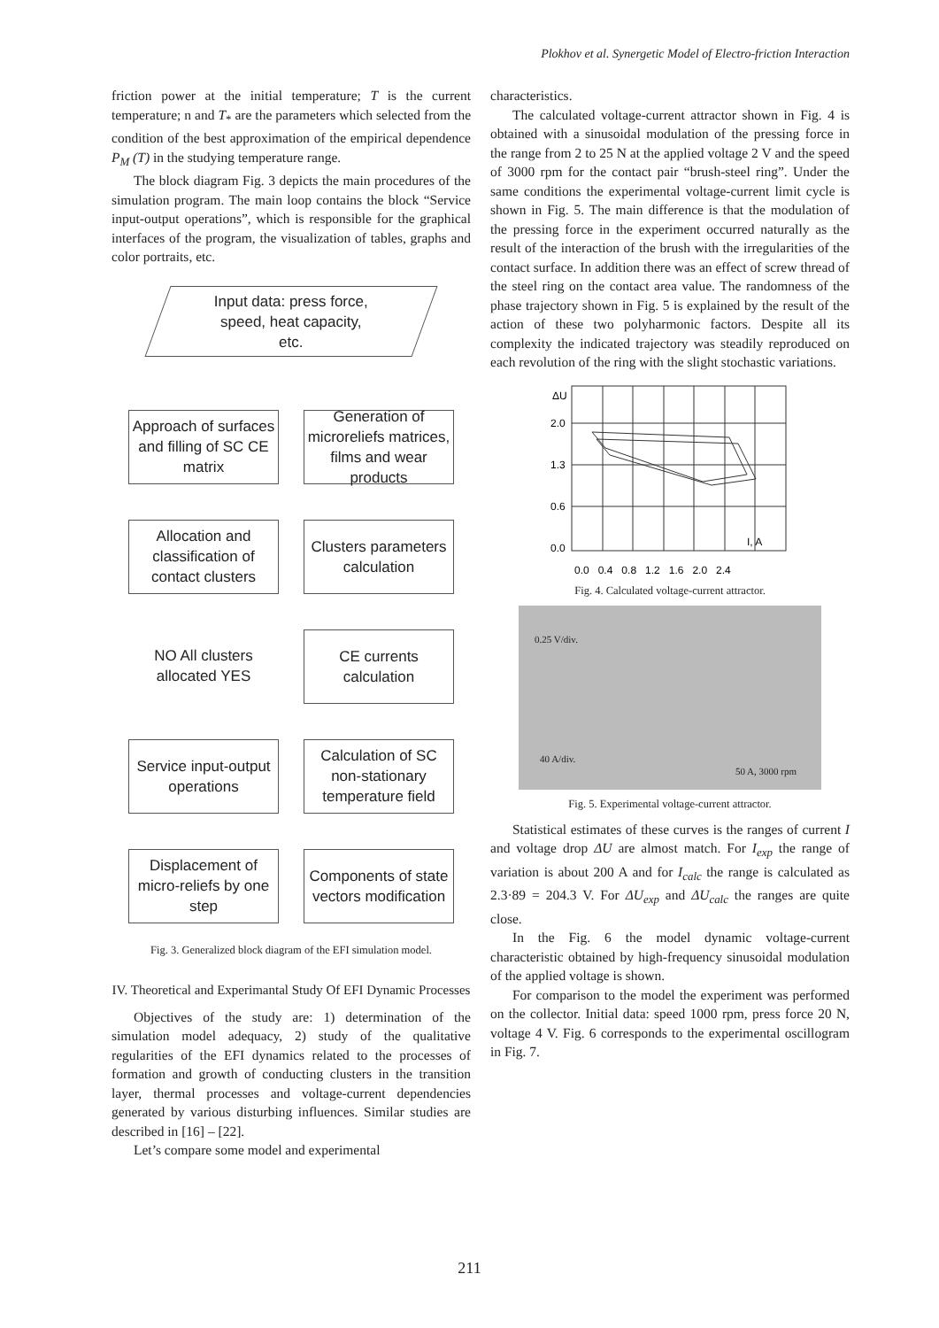Plokhov et al. Synergetic Model of Electro-friction Interaction
friction power at the initial temperature; T is the current temperature; n and T<sub>*</sub> are the parameters which selected from the condition of the best approximation of the empirical dependence P<sub>M</sub> (T) in the studying temperature range.
The block diagram Fig. 3 depicts the main procedures of the simulation program. The main loop contains the block “Service input-output operations”, which is responsible for the graphical interfaces of the program, the visualization of tables, graphs and color portraits, etc.
Input data: press force,
speed, heat capacity,
etc.
Approach of surfaces and filling of SC CE matrix
Generation of microreliefs matrices, films and wear products
Allocation and classification of contact clusters
Clusters parameters calculation
NO All clusters allocated YES
CE currents calculation
Service input-output operations
Calculation of SC non-stationary temperature field
Displacement of micro-reliefs by one step
Components of state vectors modification
Fig. 3. Generalized block diagram of the EFI simulation model.
IV. Theoretical and Experimantal Study Of EFI Dynamic Processes
Objectives of the study are: 1) determination of the simulation model adequacy, 2) study of the qualitative regularities of the EFI dynamics related to the processes of formation and growth of conducting clusters in the transition layer, thermal processes and voltage-current dependencies generated by various disturbing influences. Similar studies are described in [16] – [22].
Let’s compare some model and experimental
characteristics.
The calculated voltage-current attractor shown in Fig. 4 is obtained with a sinusoidal modulation of the pressing force in the range from 2 to 25 N at the applied voltage 2 V and the speed of 3000 rpm for the contact pair “brush-steel ring”. Under the same conditions the experimental voltage-current limit cycle is shown in Fig. 5. The main difference is that the modulation of the pressing force in the experiment occurred naturally as the result of the interaction of the brush with the irregularities of the contact surface. In addition there was an effect of screw thread of the steel ring on the contact area value. The randomness of the phase trajectory shown in Fig. 5 is explained by the result of the action of these two polyharmonic factors. Despite all its complexity the indicated trajectory was steadily reproduced on each revolution of the ring with the slight stochastic variations.
ΔU
2.0
1.3
0.6
0.0
I, A
0.0 0.4 0.8 1.2 1.6 2.0 2.4
Fig. 4. Calculated voltage-current attractor.
0.25 V/div.
40 A/div.
50 A, 3000 rpm
Fig. 5. Experimental voltage-current attractor.
Statistical estimates of these curves is the ranges of current I and voltage drop ΔU are almost match. For I<sub>exp</sub> the range of variation is about 200 A and for I<sub>calc</sub> the range is calculated as 2.3·89 = 204.3 V. For ΔU<sub>exp</sub> and ΔU<sub>calc</sub> the ranges are quite close.
In the Fig. 6 the model dynamic voltage-current characteristic obtained by high-frequency sinusoidal modulation of the applied voltage is shown.
For comparison to the model the experiment was performed on the collector. Initial data: speed 1000 rpm, press force 20 N, voltage 4 V. Fig. 6 corresponds to the experimental oscillogram in Fig. 7.
211